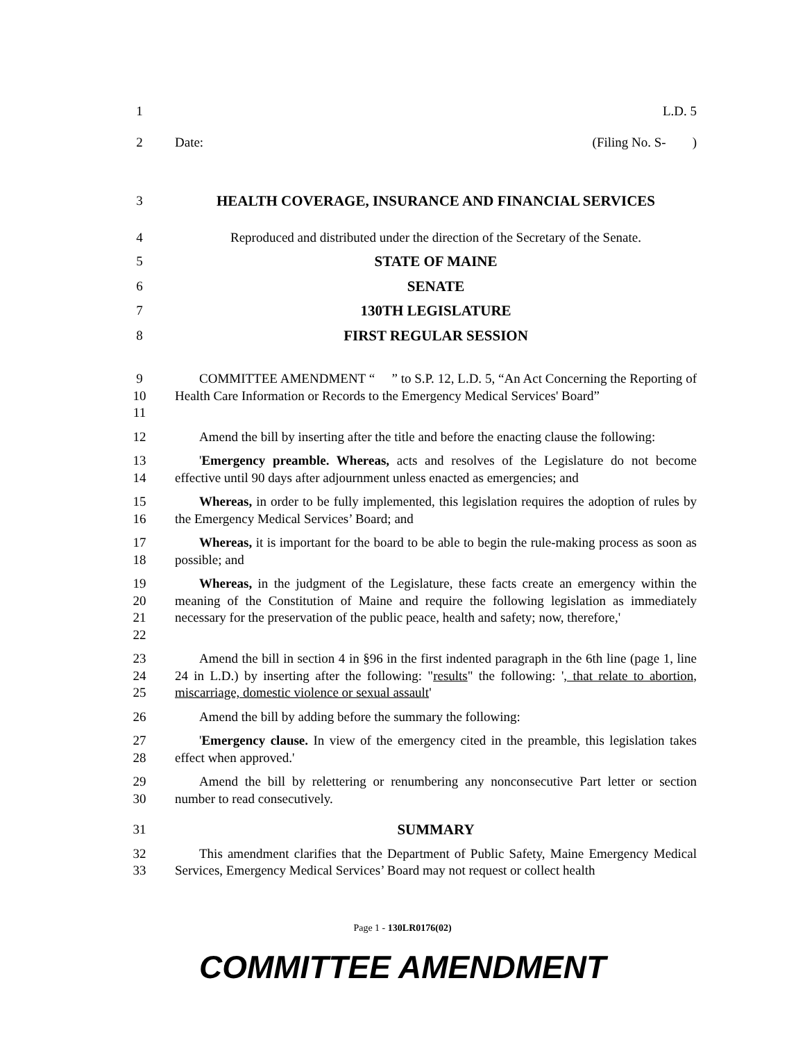1 L.D. 5
2 Date: (Filing No. S- )
3 HEALTH COVERAGE, INSURANCE AND FINANCIAL SERVICES
4 Reproduced and distributed under the direction of the Secretary of the Senate.
5 STATE OF MAINE
6 SENATE
7 130TH LEGISLATURE
8 FIRST REGULAR SESSION
9
10
11
COMMITTEE AMENDMENT “ ” to S.P. 12, L.D. 5, “An Act Concerning the Reporting of Health Care Information or Records to the Emergency Medical Services' Board”
12 Amend the bill by inserting after the title and before the enacting clause the following:
13
14
'Emergency preamble. Whereas, acts and resolves of the Legislature do not become effective until 90 days after adjournment unless enacted as emergencies; and
15
16
Whereas, in order to be fully implemented, this legislation requires the adoption of rules by the Emergency Medical Services’ Board; and
17
18
Whereas, it is important for the board to be able to begin the rule-making process as soon as possible; and
19
20
21
22
Whereas, in the judgment of the Legislature, these facts create an emergency within the meaning of the Constitution of Maine and require the following legislation as immediately necessary for the preservation of the public peace, health and safety; now, therefore,'
23
24
25
Amend the bill in section 4 in §96 in the first indented paragraph in the 6th line (page 1, line 24 in L.D.) by inserting after the following: "results" the following: ', that relate to abortion, miscarriage, domestic violence or sexual assault'
26 Amend the bill by adding before the summary the following:
27
28
'Emergency clause. In view of the emergency cited in the preamble, this legislation takes effect when approved.'
29
30
Amend the bill by relettering or renumbering any nonconsecutive Part letter or section number to read consecutively.
31 SUMMARY
32
33
This amendment clarifies that the Department of Public Safety, Maine Emergency Medical Services, Emergency Medical Services’ Board may not request or collect health
Page 1 - 130LR0176(02)
COMMITTEE AMENDMENT